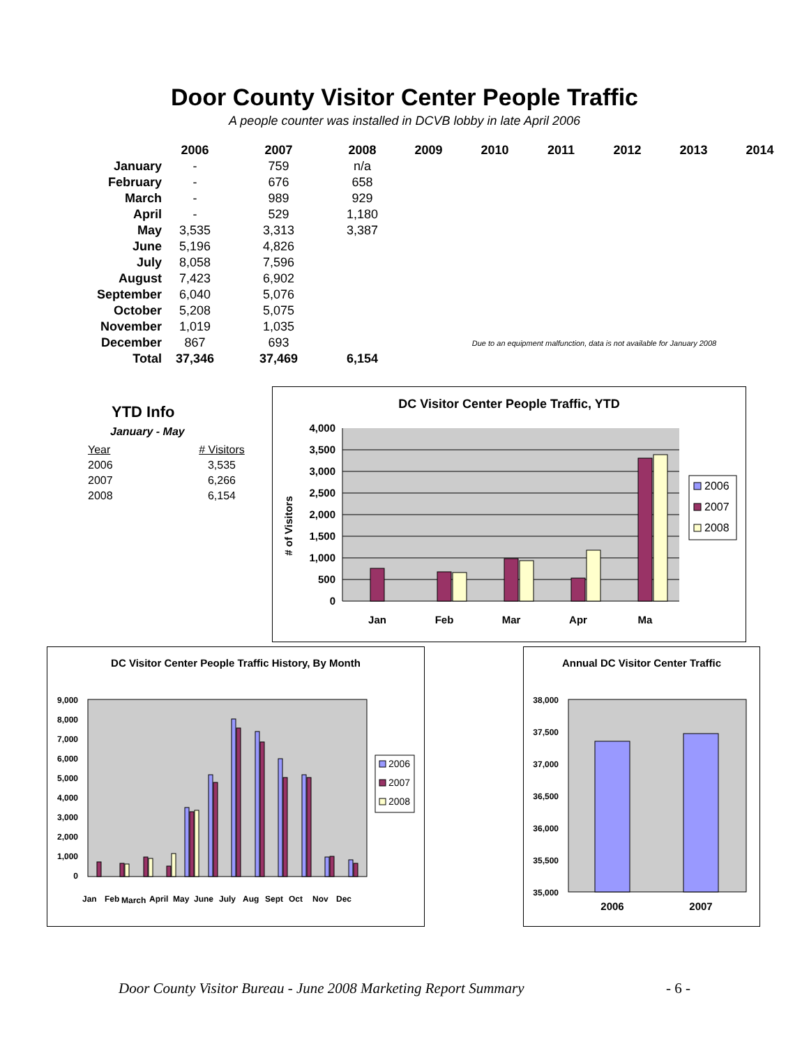Door County Visitor Center People Traffic
A people counter was installed in DCVB lobby in late April 2006
| | 2006 | 2007 | 2008 | 2009 | 2010 | 2011 | 2012 | 2013 | 2014 |
| --- | --- | --- | --- | --- | --- | --- | --- | --- | --- |
| January | - | 759 | n/a | | | | | | |
| February | - | 676 | 658 | | | | | | |
| March | - | 989 | 929 | | | | | | |
| April | - | 529 | 1,180 | | | | | | |
| May | 3,535 | 3,313 | 3,387 | | | | | | |
| June | 5,196 | 4,826 | | | | | | | |
| July | 8,058 | 7,596 | | | | | | | |
| August | 7,423 | 6,902 | | | | | | | |
| September | 6,040 | 5,076 | | | | | | | |
| October | 5,208 | 5,075 | | | | | | | |
| November | 1,019 | 1,035 | | | | | | | |
| December | 867 | 693 | | Due to an equipment malfunction, data is not available for January 2008 | | | | | |
| Total | 37,346 | 37,469 | 6,154 | | | | | | |
YTD Info
January - May
| Year | # Visitors |
| 2006 | 3,535 |
| 2007 | 6,266 |
| 2008 | 6,154 |
DC Visitor Center People Traffic, YTD
4,000
3,500
3,000
2,500
2,000
1,500
1,000
500
0
Jan
Feb
Mar
Apr
Ma
# of Visitors
2006
2007
2008
DC Visitor Center People Traffic History, By Month
9,000
8,000
7,000
6,000
5,000
4,000
3,000
2,000
1,000
0
Jan
Feb
March
April
May
June
July
Aug
Sept
Oct
Nov
Dec
2006
2007
2008
Annual DC Visitor Center Traffic
38,000
37,500
37,000
36,500
36,000
35,500
35,000
2006
2007
Door County Visitor Bureau - June 2008 Marketing Report Summary - 6 -